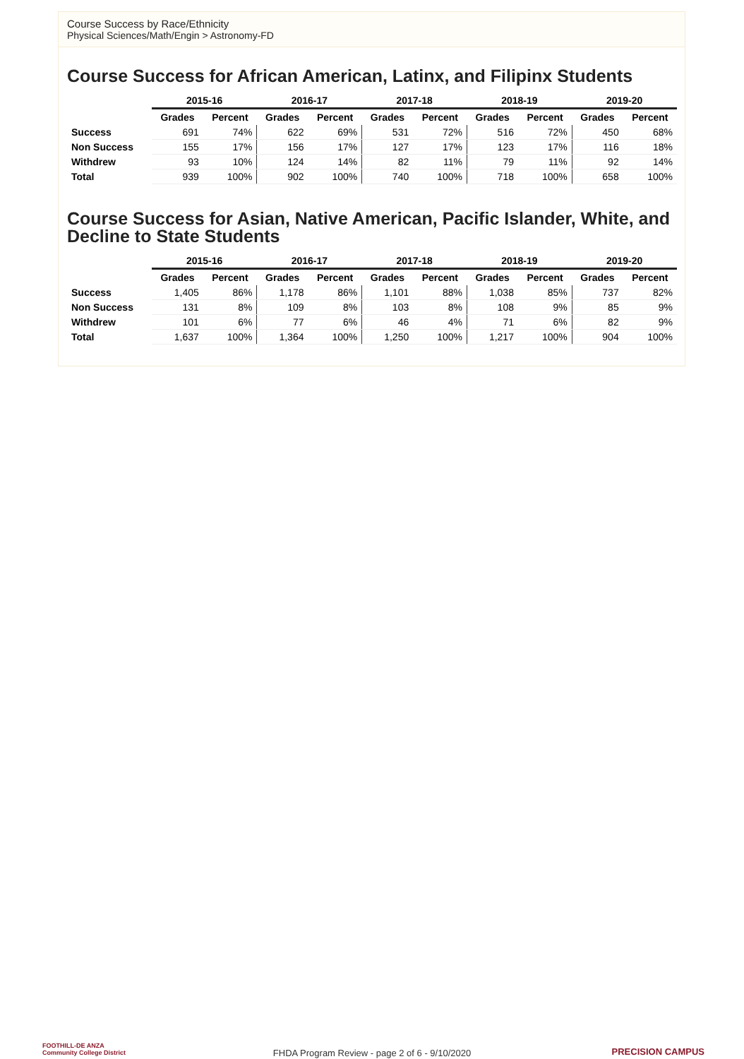Course Success by Race/Ethnicity
Physical Sciences/Math/Engin > Astronomy-FD
Course Success for African American, Latinx, and Filipinx Students
| | 2015-16 | | 2016-17 | | 2017-18 | | 2018-19 | | 2019-20 | |
| --- | --- | --- | --- | --- | --- | --- | --- | --- | --- | --- |
| | Grades | Percent | Grades | Percent | Grades | Percent | Grades | Percent | Grades | Percent |
| Success | 691 | 74% | 622 | 69% | 531 | 72% | 516 | 72% | 450 | 68% |
| Non Success | 155 | 17% | 156 | 17% | 127 | 17% | 123 | 17% | 116 | 18% |
| Withdrew | 93 | 10% | 124 | 14% | 82 | 11% | 79 | 11% | 92 | 14% |
| Total | 939 | 100% | 902 | 100% | 740 | 100% | 718 | 100% | 658 | 100% |
Course Success for Asian, Native American, Pacific Islander, White, and Decline to State Students
| | 2015-16 | | 2016-17 | | 2017-18 | | 2018-19 | | 2019-20 | |
| --- | --- | --- | --- | --- | --- | --- | --- | --- | --- | --- |
| | Grades | Percent | Grades | Percent | Grades | Percent | Grades | Percent | Grades | Percent |
| Success | 1,405 | 86% | 1,178 | 86% | 1,101 | 88% | 1,038 | 85% | 737 | 82% |
| Non Success | 131 | 8% | 109 | 8% | 103 | 8% | 108 | 9% | 85 | 9% |
| Withdrew | 101 | 6% | 77 | 6% | 46 | 4% | 71 | 6% | 82 | 9% |
| Total | 1,637 | 100% | 1,364 | 100% | 1,250 | 100% | 1,217 | 100% | 904 | 100% |
FOOTHILL-DE ANZA
Community College District
FHDA Program Review - page 2 of 6 - 9/10/2020
PRECISION CAMPUS